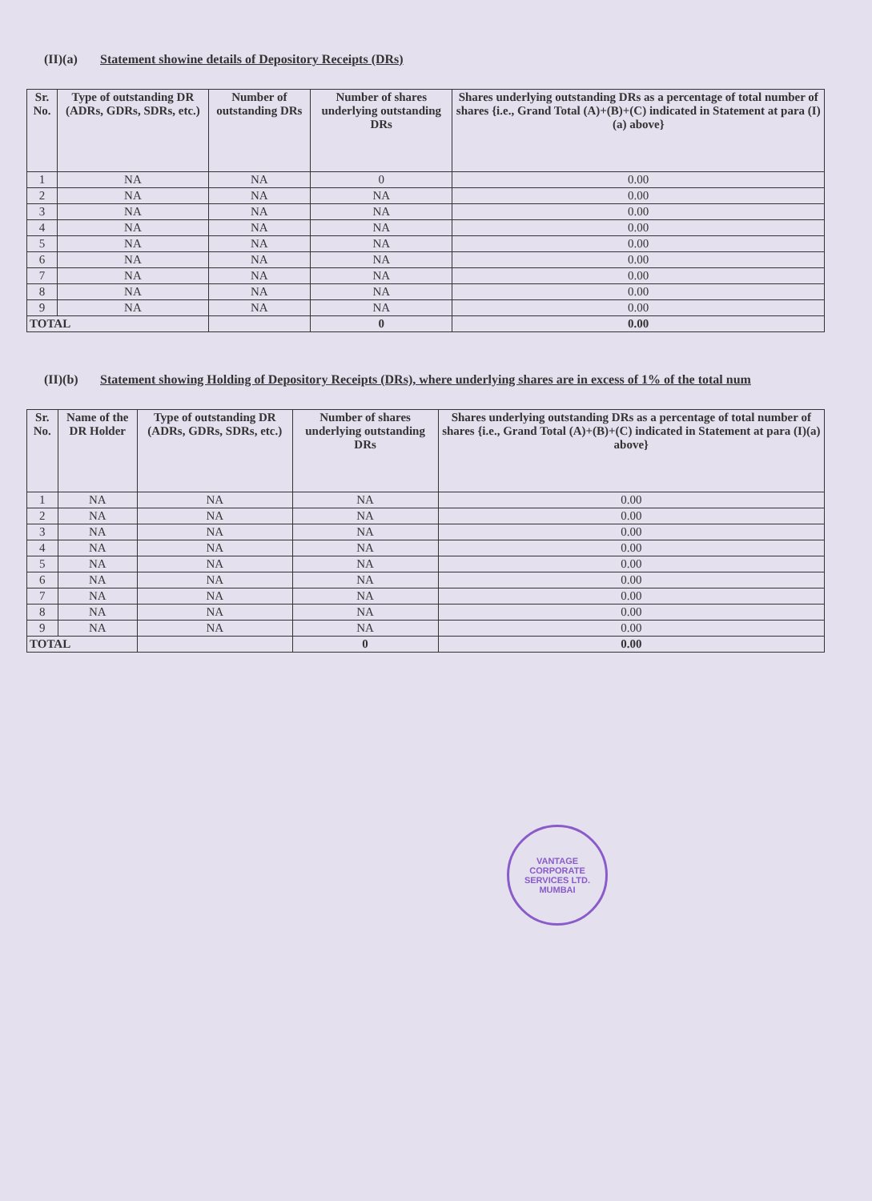(II)(a) Statement showine details of Depository Receipts (DRs)
| Sr. No. | Type of outstanding DR (ADRs, GDRs, SDRs, etc.) | Number of outstanding DRs | Number of shares underlying outstanding DRs | Shares underlying outstanding DRs as a percentage of total number of shares {i.e., Grand Total (A)+(B)+(C) indicated in Statement at para (I)(a) above} |
| --- | --- | --- | --- | --- |
| 1 | NA | NA | 0 | 0.00 |
| 2 | NA | NA | NA | 0.00 |
| 3 | NA | NA | NA | 0.00 |
| 4 | NA | NA | NA | 0.00 |
| 5 | NA | NA | NA | 0.00 |
| 6 | NA | NA | NA | 0.00 |
| 7 | NA | NA | NA | 0.00 |
| 8 | NA | NA | NA | 0.00 |
| 9 | NA | NA | NA | 0.00 |
| TOTAL | | | 0 | 0.00 |
(II)(b) Statement showing Holding of Depository Receipts (DRs), where underlying shares are in excess of 1% of the total num
| Sr. No. | Name of the DR Holder | Type of outstanding DR (ADRs, GDRs, SDRs, etc.) | Number of shares underlying outstanding DRs | Shares underlying outstanding DRs as a percentage of total number of shares {i.e., Grand Total (A)+(B)+(C) indicated in Statement at para (I)(a) above} |
| --- | --- | --- | --- | --- |
| 1 | NA | NA | NA | 0.00 |
| 2 | NA | NA | NA | 0.00 |
| 3 | NA | NA | NA | 0.00 |
| 4 | NA | NA | NA | 0.00 |
| 5 | NA | NA | NA | 0.00 |
| 6 | NA | NA | NA | 0.00 |
| 7 | NA | NA | NA | 0.00 |
| 8 | NA | NA | NA | 0.00 |
| 9 | NA | NA | NA | 0.00 |
| TOTAL | | | 0 | 0.00 |
VANTAGE CORPORATE SERVICES LTD.
MUMBAI